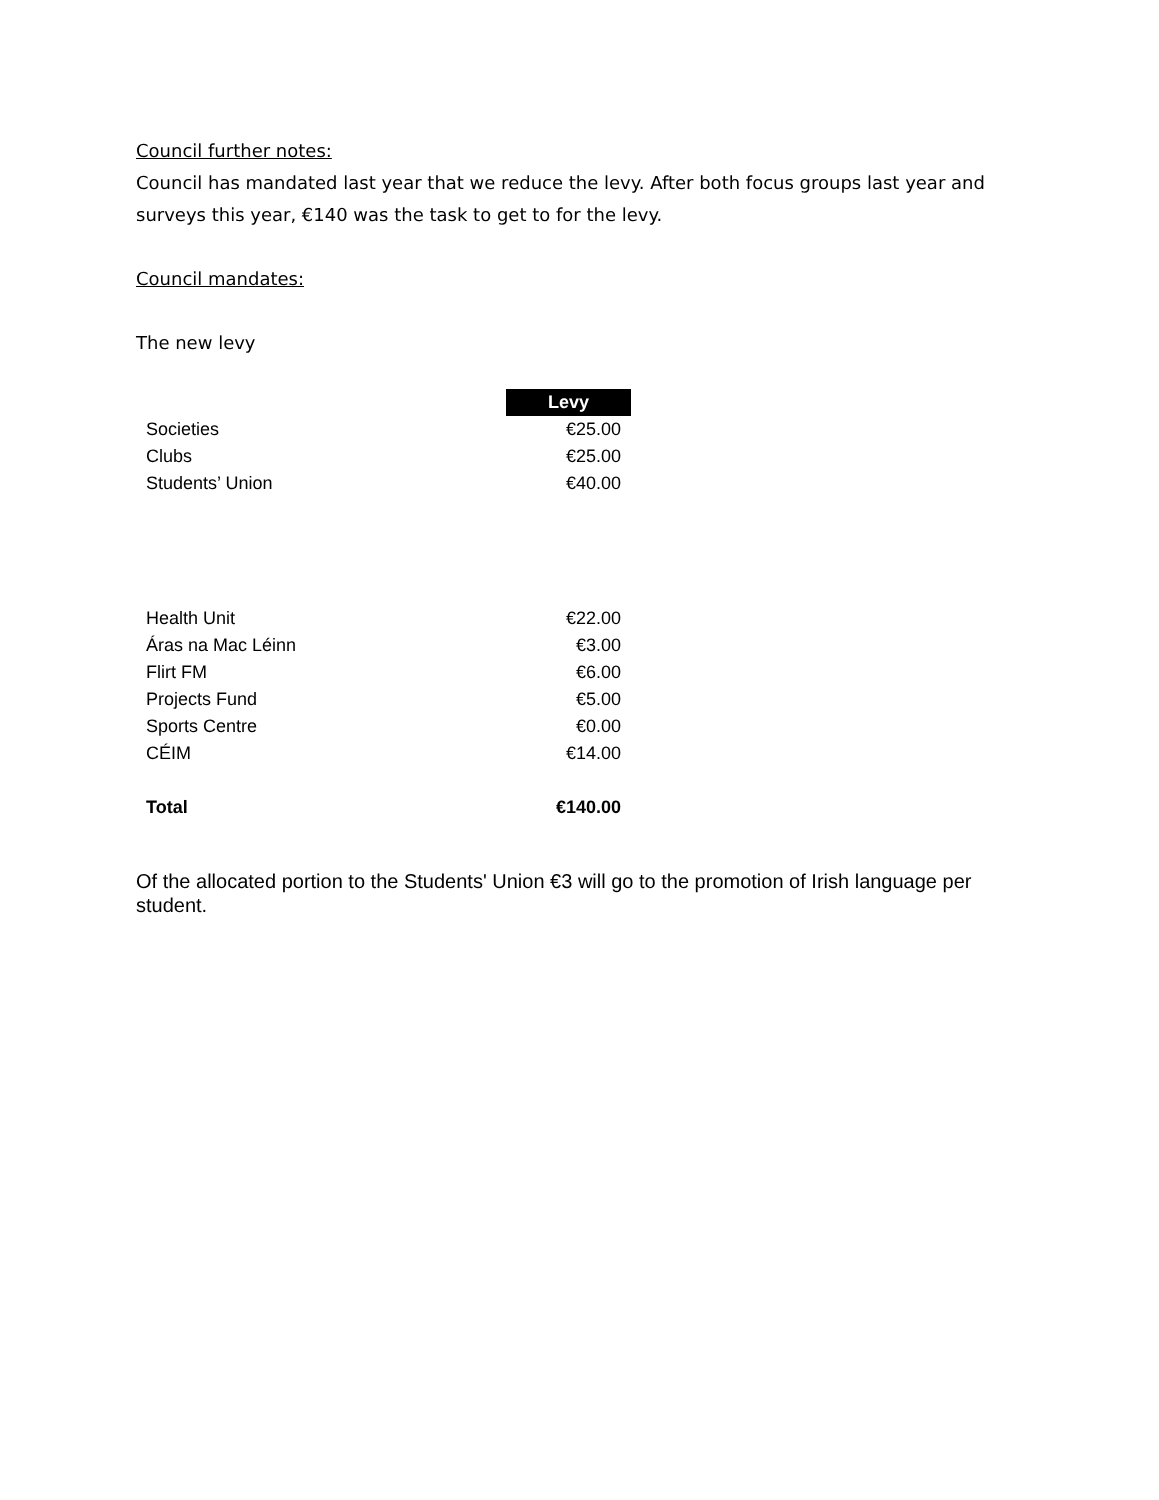Council further notes:
Council has mandated last year that we reduce the levy. After both focus groups last year and surveys this year, €140 was the task to get to for the levy.
Council mandates:
The new levy
| | | Levy |
| --- | --- | --- |
| Societies | | €25.00 |
| Clubs | | €25.00 |
| Students’ Union | | €40.00 |
| Health Unit | | €22.00 |
| Áras na Mac Léinn | | €3.00 |
| Flirt FM | | €6.00 |
| Projects Fund | | €5.00 |
| Sports Centre | | €0.00 |
| CÉIM | | €14.00 |
| Total | | €140.00 |
Of the allocated portion to the Students' Union €3 will go to the promotion of Irish language per student.